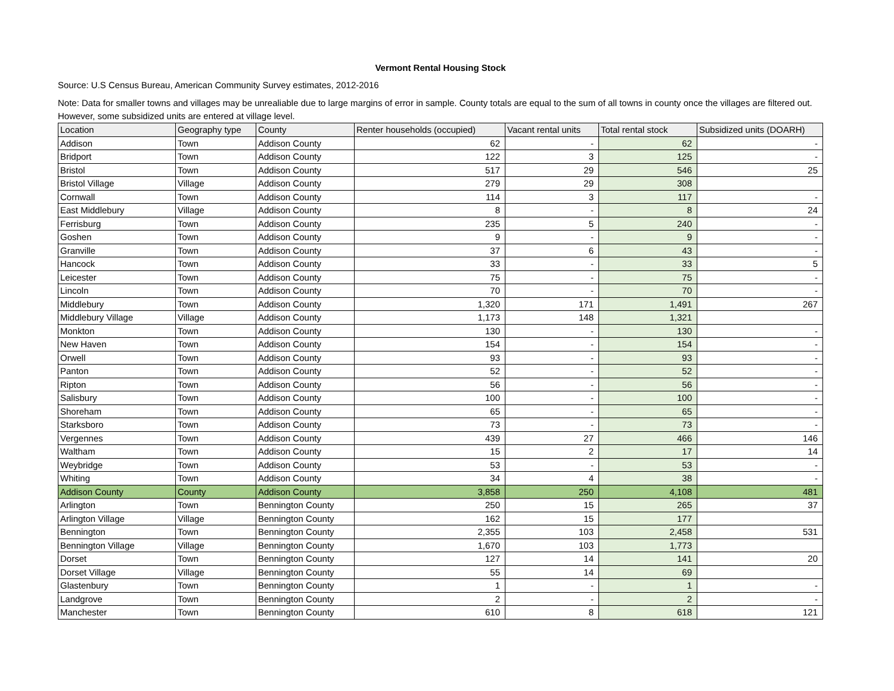Vermont Rental Housing Stock
Source: U.S Census Bureau, American Community Survey estimates, 2012-2016
Note: Data for smaller towns and villages may be unrealiable due to large margins of error in sample. County totals are equal to the sum of all towns in county once the villages are filtered out. However, some subsidized units are entered at village level.
| Location | Geography type | County | Renter households (occupied) | Vacant rental units | Total rental stock | Subsidized units (DOARH) |
| --- | --- | --- | --- | --- | --- | --- |
| Addison | Town | Addison County | 62 | - | 62 | - |
| Bridport | Town | Addison County | 122 | 3 | 125 | - |
| Bristol | Town | Addison County | 517 | 29 | 546 | 25 |
| Bristol Village | Village | Addison County | 279 | 29 | 308 | |
| Cornwall | Town | Addison County | 114 | 3 | 117 | - |
| East Middlebury | Village | Addison County | 8 | - | 8 | 24 |
| Ferrisburg | Town | Addison County | 235 | 5 | 240 | - |
| Goshen | Town | Addison County | 9 | - | 9 | - |
| Granville | Town | Addison County | 37 | 6 | 43 | - |
| Hancock | Town | Addison County | 33 | - | 33 | 5 |
| Leicester | Town | Addison County | 75 | - | 75 | - |
| Lincoln | Town | Addison County | 70 | - | 70 | - |
| Middlebury | Town | Addison County | 1,320 | 171 | 1,491 | 267 |
| Middlebury Village | Village | Addison County | 1,173 | 148 | 1,321 | |
| Monkton | Town | Addison County | 130 | - | 130 | - |
| New Haven | Town | Addison County | 154 | - | 154 | - |
| Orwell | Town | Addison County | 93 | - | 93 | - |
| Panton | Town | Addison County | 52 | - | 52 | - |
| Ripton | Town | Addison County | 56 | - | 56 | - |
| Salisbury | Town | Addison County | 100 | - | 100 | - |
| Shoreham | Town | Addison County | 65 | - | 65 | - |
| Starksboro | Town | Addison County | 73 | - | 73 | - |
| Vergennes | Town | Addison County | 439 | 27 | 466 | 146 |
| Waltham | Town | Addison County | 15 | 2 | 17 | 14 |
| Weybridge | Town | Addison County | 53 | - | 53 | - |
| Whiting | Town | Addison County | 34 | 4 | 38 | - |
| Addison County | County | Addison County | 3,858 | 250 | 4,108 | 481 |
| Arlington | Town | Bennington County | 250 | 15 | 265 | 37 |
| Arlington Village | Village | Bennington County | 162 | 15 | 177 | |
| Bennington | Town | Bennington County | 2,355 | 103 | 2,458 | 531 |
| Bennington Village | Village | Bennington County | 1,670 | 103 | 1,773 | |
| Dorset | Town | Bennington County | 127 | 14 | 141 | 20 |
| Dorset Village | Village | Bennington County | 55 | 14 | 69 | |
| Glastenbury | Town | Bennington County | 1 | - | 1 | - |
| Landgrove | Town | Bennington County | 2 | - | 2 | - |
| Manchester | Town | Bennington County | 610 | 8 | 618 | 121 |